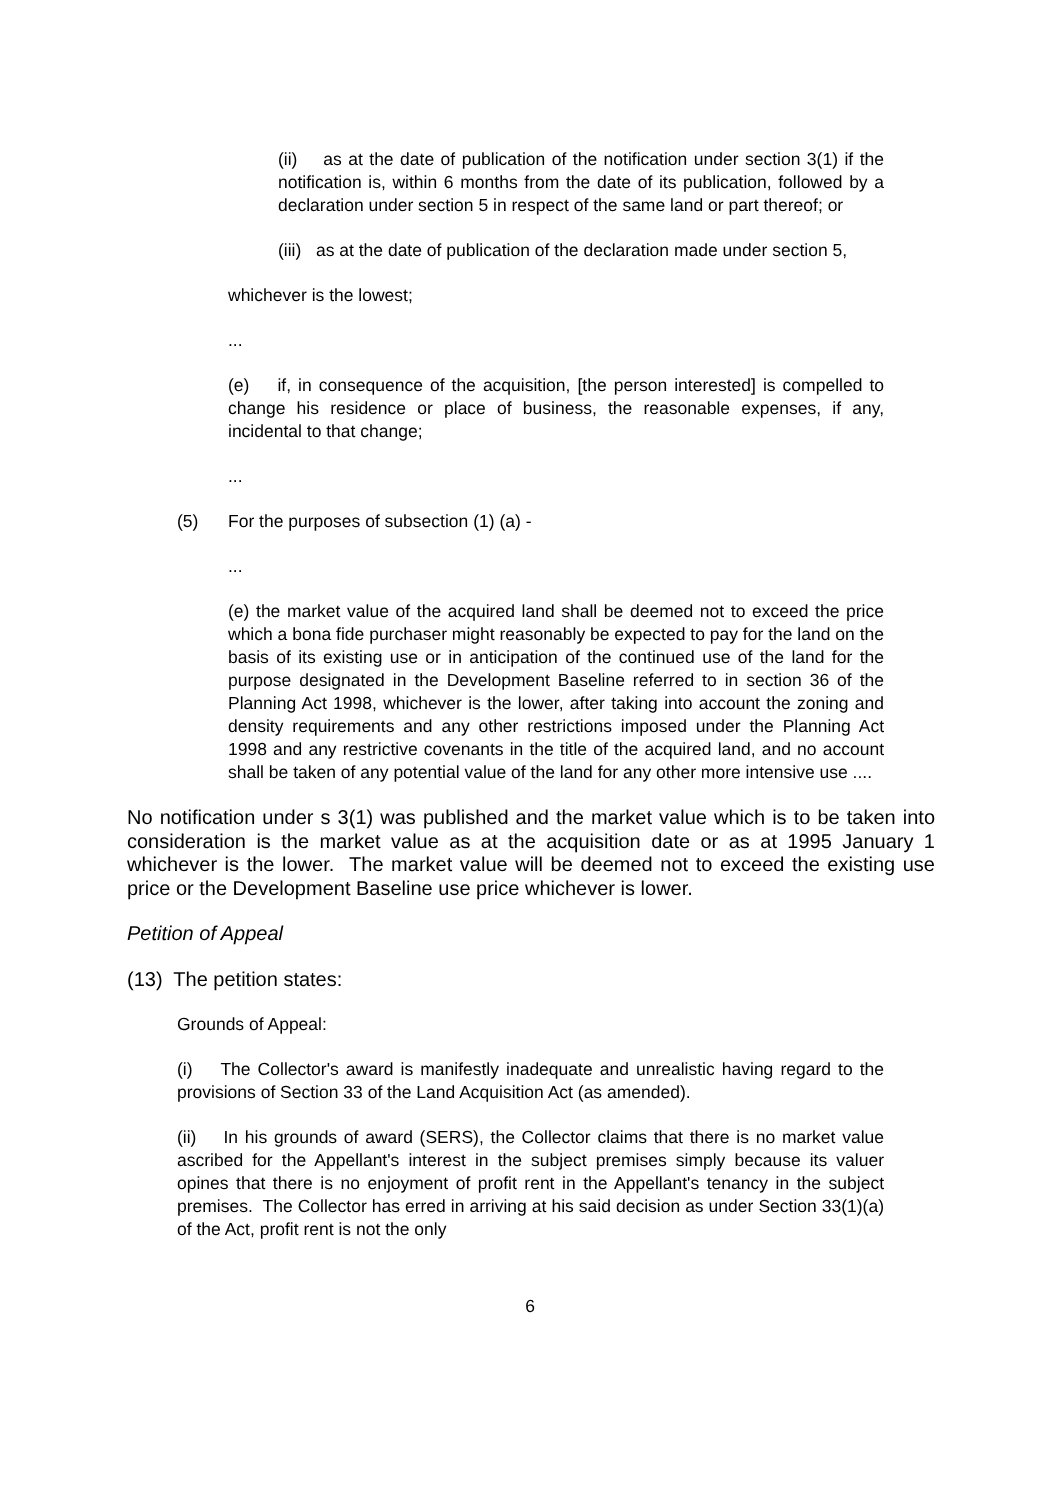(ii) as at the date of publication of the notification under section 3(1) if the notification is, within 6 months from the date of its publication, followed by a declaration under section 5 in respect of the same land or part thereof; or
(iii) as at the date of publication of the declaration made under section 5,
whichever is the lowest;
...
(e) if, in consequence of the acquisition, [the person interested] is compelled to change his residence or place of business, the reasonable expenses, if any, incidental to that change;
...
(5) For the purposes of subsection (1) (a) -
...
(e) the market value of the acquired land shall be deemed not to exceed the price which a bona fide purchaser might reasonably be expected to pay for the land on the basis of its existing use or in anticipation of the continued use of the land for the purpose designated in the Development Baseline referred to in section 36 of the Planning Act 1998, whichever is the lower, after taking into account the zoning and density requirements and any other restrictions imposed under the Planning Act 1998 and any restrictive covenants in the title of the acquired land, and no account shall be taken of any potential value of the land for any other more intensive use ....
No notification under s 3(1) was published and the market value which is to be taken into consideration is the market value as at the acquisition date or as at 1995 January 1 whichever is the lower. The market value will be deemed not to exceed the existing use price or the Development Baseline use price whichever is lower.
Petition of Appeal
(13) The petition states:
Grounds of Appeal:
(i) The Collector's award is manifestly inadequate and unrealistic having regard to the provisions of Section 33 of the Land Acquisition Act (as amended).
(ii) In his grounds of award (SERS), the Collector claims that there is no market value ascribed for the Appellant's interest in the subject premises simply because its valuer opines that there is no enjoyment of profit rent in the Appellant's tenancy in the subject premises. The Collector has erred in arriving at his said decision as under Section 33(1)(a) of the Act, profit rent is not the only
6